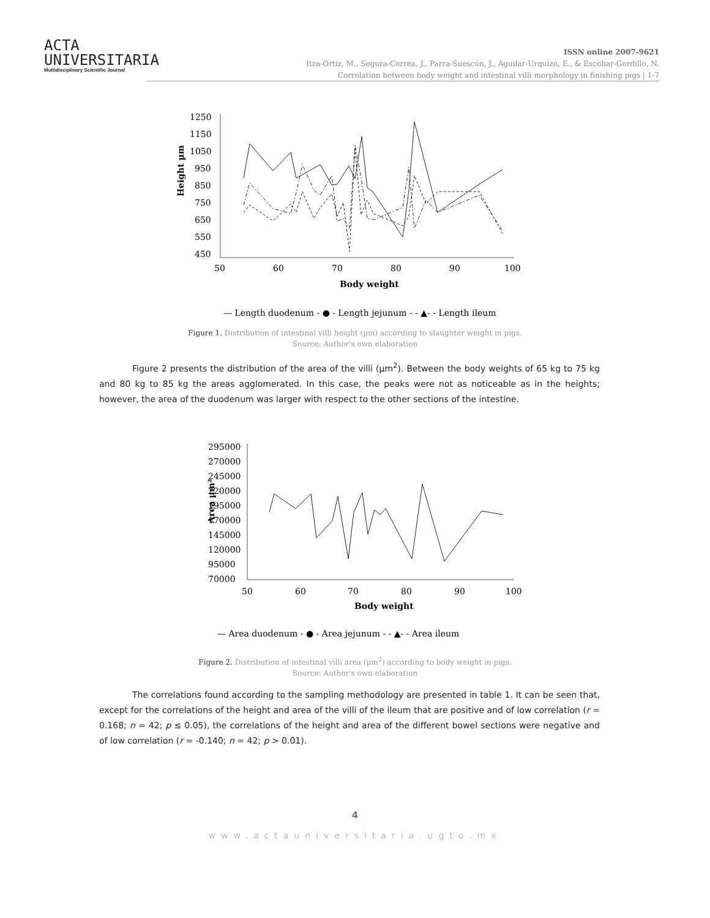ACTA
UNIVERSITARIA
Multidisciplinary Scientific Journal
ISSN online 2007-9621
Itza-Ortiz, M., Segura-Correa, J., Parra-Suescún, J., Aguilar-Urquizo, E., & Escobar-Gordillo, N.
Correlation between body weight and intestinal villi morphology in finishing pigs | 1-7
Height µm
1250
1150
1050
950
850
750
650
550
450
50
60
70
80
90
100
Body weight
— Length duodenum - ● - Length jejunum - - ▲- - Length ileum
Figure 1. Distribution of intestinal villi height (µm) according to slaughter weight in pigs.
Source: Author's own elaboration
Figure 2 presents the distribution of the area of the villi (µm<sup>2</sup>). Between the body weights of 65 kg to 75 kg and 80 kg to 85 kg the areas agglomerated. In this case, the peaks were not as noticeable as in the heights; however, the area of the duodenum was larger with respect to the other sections of the intestine.
Area µm²
295000
270000
245000
220000
195000
170000
145000
120000
95000
70000
50
60
70
80
90
100
Body weight
— Area duodenum - ● - Area jejunum - - ▲- - Area ileum
Figure 2. Distribution of intestinal villi area (µm<sup>2</sup>) according to body weight in pigs.
Source: Author's own elaboration
The correlations found according to the sampling methodology are presented in table 1. It can be seen that, except for the correlations of the height and area of the villi of the ileum that are positive and of low correlation (r = 0.168; n = 42; p ≤ 0.05), the correlations of the height and area of the different bowel sections were negative and of low correlation (r = -0.140; n = 42; p > 0.01).
4
www.actauniversitaria.ugto.mx